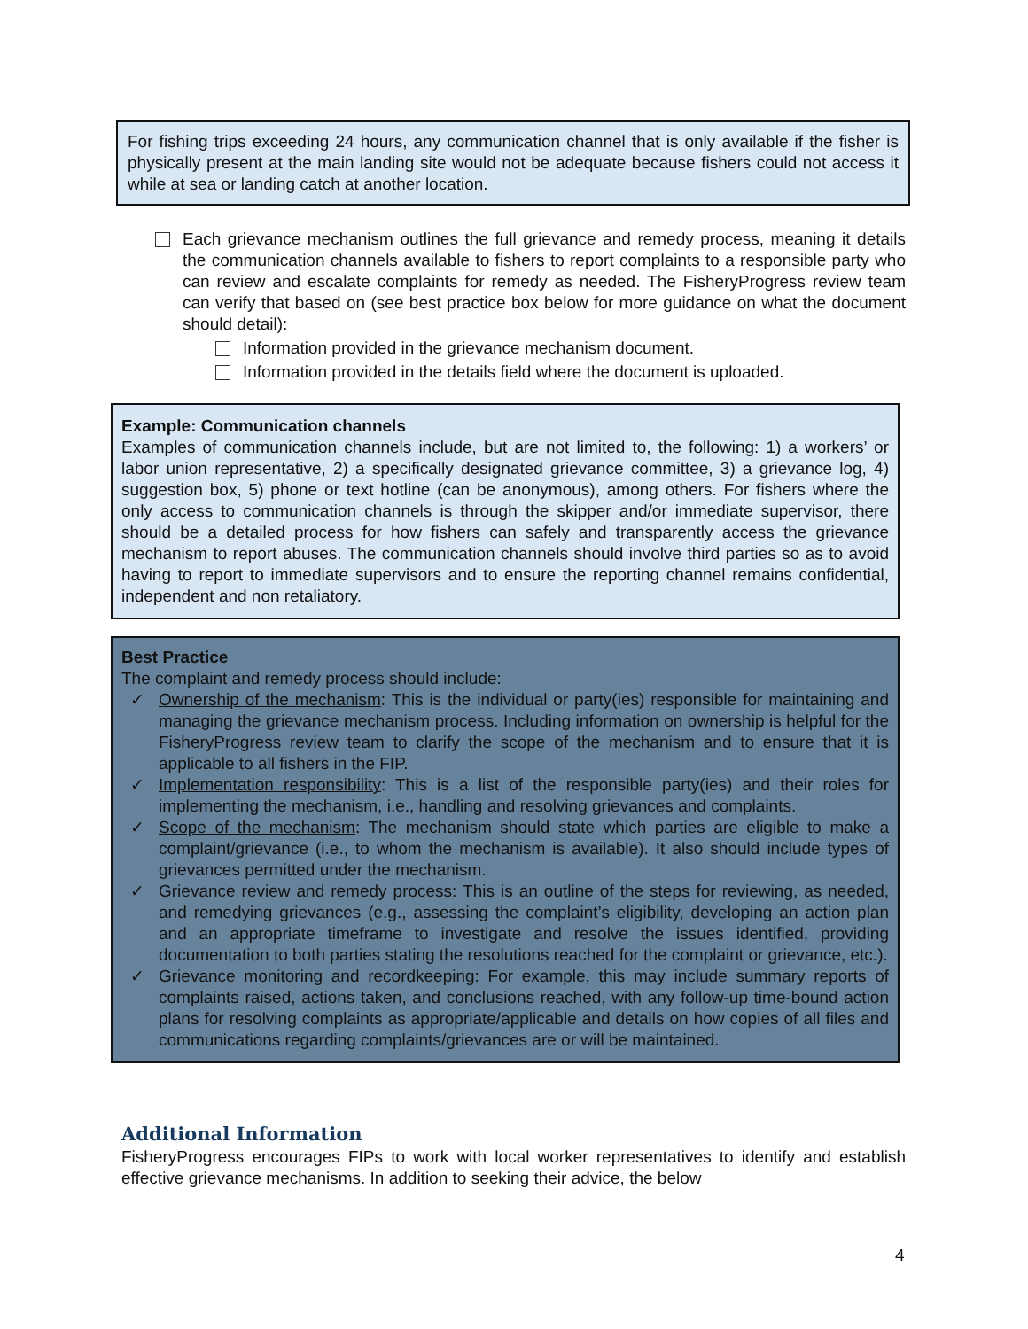For fishing trips exceeding 24 hours, any communication channel that is only available if the fisher is physically present at the main landing site would not be adequate because fishers could not access it while at sea or landing catch at another location.
Each grievance mechanism outlines the full grievance and remedy process, meaning it details the communication channels available to fishers to report complaints to a responsible party who can review and escalate complaints for remedy as needed. The FisheryProgress review team can verify that based on (see best practice box below for more guidance on what the document should detail):
Information provided in the grievance mechanism document.
Information provided in the details field where the document is uploaded.
Example: Communication channels
Examples of communication channels include, but are not limited to, the following: 1) a workers’ or labor union representative, 2) a specifically designated grievance committee, 3) a grievance log, 4) suggestion box, 5) phone or text hotline (can be anonymous), among others. For fishers where the only access to communication channels is through the skipper and/or immediate supervisor, there should be a detailed process for how fishers can safely and transparently access the grievance mechanism to report abuses. The communication channels should involve third parties so as to avoid having to report to immediate supervisors and to ensure the reporting channel remains confidential, independent and non retaliatory.
Best Practice
The complaint and remedy process should include:
✓ Ownership of the mechanism: This is the individual or party(ies) responsible for maintaining and managing the grievance mechanism process. Including information on ownership is helpful for the FisheryProgress review team to clarify the scope of the mechanism and to ensure that it is applicable to all fishers in the FIP.
✓ Implementation responsibility: This is a list of the responsible party(ies) and their roles for implementing the mechanism, i.e., handling and resolving grievances and complaints.
✓ Scope of the mechanism: The mechanism should state which parties are eligible to make a complaint/grievance (i.e., to whom the mechanism is available). It also should include types of grievances permitted under the mechanism.
✓ Grievance review and remedy process: This is an outline of the steps for reviewing, as needed, and remedying grievances (e.g., assessing the complaint’s eligibility, developing an action plan and an appropriate timeframe to investigate and resolve the issues identified, providing documentation to both parties stating the resolutions reached for the complaint or grievance, etc.).
✓ Grievance monitoring and recordkeeping: For example, this may include summary reports of complaints raised, actions taken, and conclusions reached, with any follow-up time-bound action plans for resolving complaints as appropriate/applicable and details on how copies of all files and communications regarding complaints/grievances are or will be maintained.
Additional Information
FisheryProgress encourages FIPs to work with local worker representatives to identify and establish effective grievance mechanisms. In addition to seeking their advice, the below
4